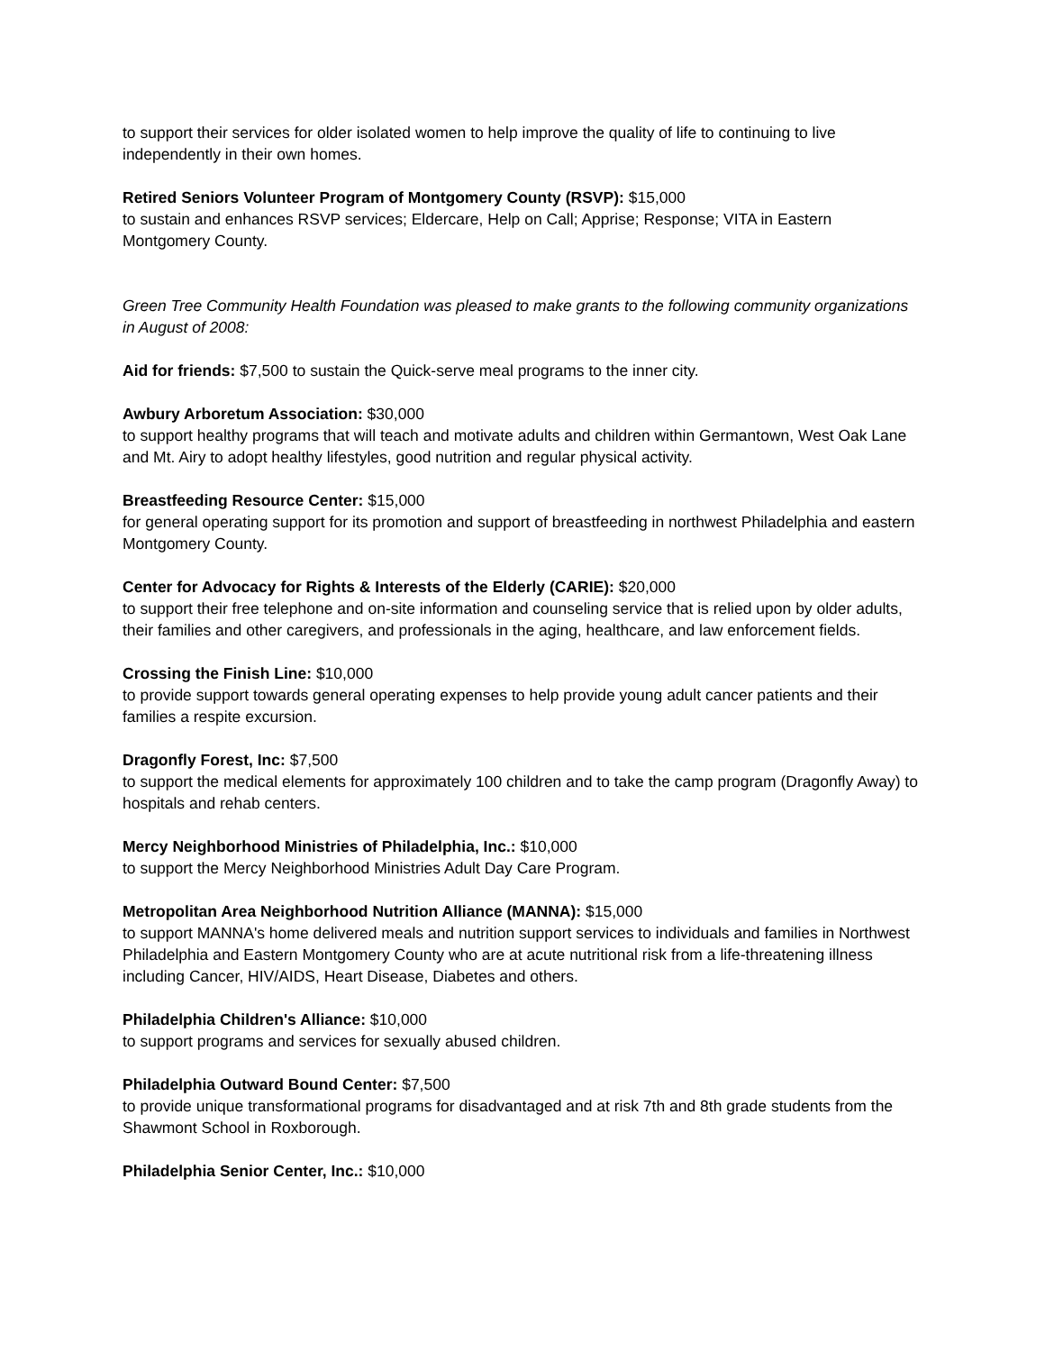to support their services for older isolated women to help improve the quality of life to continuing to live independently in their own homes.
Retired Seniors Volunteer Program of Montgomery County (RSVP): $15,000
to sustain and enhances RSVP services; Eldercare, Help on Call; Apprise; Response; VITA in Eastern Montgomery County.
Green Tree Community Health Foundation was pleased to make grants to the following community organizations in August of 2008:
Aid for friends: $7,500 to sustain the Quick-serve meal programs to the inner city.
Awbury Arboretum Association: $30,000
to support healthy programs that will teach and motivate adults and children within Germantown, West Oak Lane and Mt. Airy to adopt healthy lifestyles, good nutrition and regular physical activity.
Breastfeeding Resource Center: $15,000
for general operating support for its promotion and support of breastfeeding in northwest Philadelphia and eastern Montgomery County.
Center for Advocacy for Rights & Interests of the Elderly (CARIE): $20,000
to support their free telephone and on-site information and counseling service that is relied upon by older adults, their families and other caregivers, and professionals in the aging, healthcare, and law enforcement fields.
Crossing the Finish Line: $10,000
to provide support towards general operating expenses to help provide young adult cancer patients and their families a respite excursion.
Dragonfly Forest, Inc: $7,500
to support the medical elements for approximately 100 children and to take the camp program (Dragonfly Away) to hospitals and rehab centers.
Mercy Neighborhood Ministries of Philadelphia, Inc.: $10,000
to support the Mercy Neighborhood Ministries Adult Day Care Program.
Metropolitan Area Neighborhood Nutrition Alliance (MANNA): $15,000
to support MANNA's home delivered meals and nutrition support services to individuals and families in Northwest Philadelphia and Eastern Montgomery County who are at acute nutritional risk from a life-threatening illness including Cancer, HIV/AIDS, Heart Disease, Diabetes and others.
Philadelphia Children's Alliance: $10,000
to support programs and services for sexually abused children.
Philadelphia Outward Bound Center: $7,500
to provide unique transformational programs for disadvantaged and at risk 7th and 8th grade students from the Shawmont School in Roxborough.
Philadelphia Senior Center, Inc.: $10,000